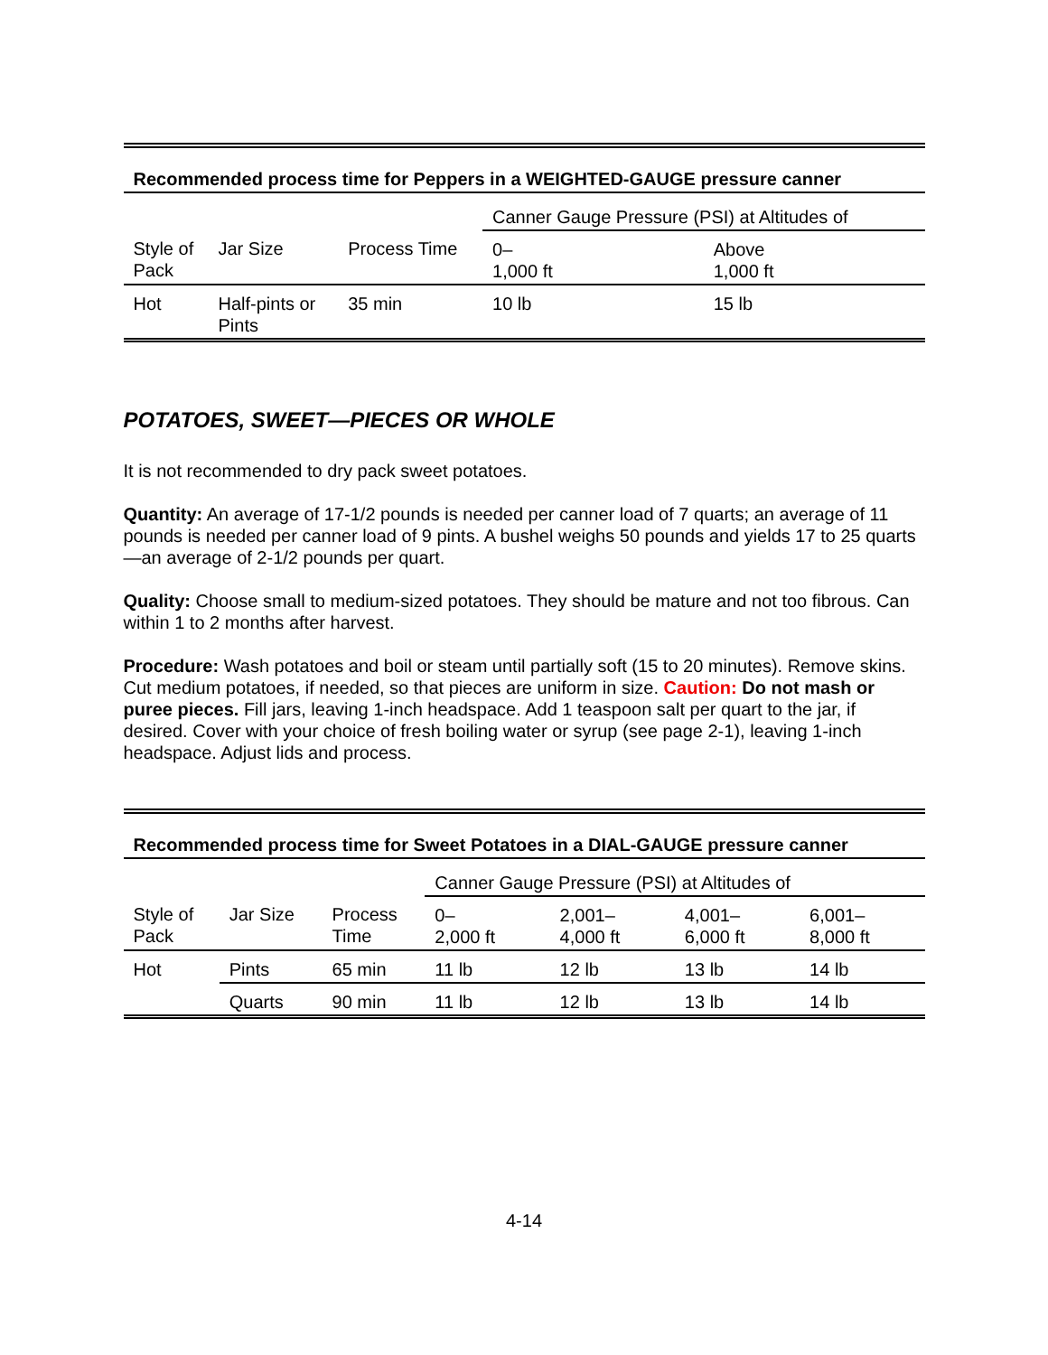| Recommended process time for Peppers in a WEIGHTED-GAUGE pressure canner | | | | |
| --- | --- | --- | --- | --- |
| | | | Canner Gauge Pressure (PSI) at Altitudes of | |
| Style of Pack | Jar Size | Process Time | 0– 1,000 ft | Above 1,000 ft |
| Hot | Half-pints or Pints | 35 min | 10 lb | 15 lb |
POTATOES, SWEET—PIECES OR WHOLE
It is not recommended to dry pack sweet potatoes.
Quantity: An average of 17-1/2 pounds is needed per canner load of 7 quarts; an average of 11 pounds is needed per canner load of 9 pints. A bushel weighs 50 pounds and yields 17 to 25 quarts—an average of 2-1/2 pounds per quart.
Quality: Choose small to medium-sized potatoes. They should be mature and not too fibrous. Can within 1 to 2 months after harvest.
Procedure: Wash potatoes and boil or steam until partially soft (15 to 20 minutes). Remove skins. Cut medium potatoes, if needed, so that pieces are uniform in size. Caution: Do not mash or puree pieces. Fill jars, leaving 1-inch headspace. Add 1 teaspoon salt per quart to the jar, if desired. Cover with your choice of fresh boiling water or syrup (see page 2-1), leaving 1-inch headspace. Adjust lids and process.
| Recommended process time for Sweet Potatoes in a DIAL-GAUGE pressure canner | | | | | | |
| --- | --- | --- | --- | --- | --- | --- |
| | | | Canner Gauge Pressure (PSI) at Altitudes of | | | |
| Style of Pack | Jar Size | Process Time | 0– 2,000 ft | 2,001– 4,000 ft | 4,001– 6,000 ft | 6,001– 8,000 ft |
| Hot | Pints | 65 min | 11 lb | 12 lb | 13 lb | 14 lb |
| | Quarts | 90 min | 11 lb | 12 lb | 13 lb | 14 lb |
4-14